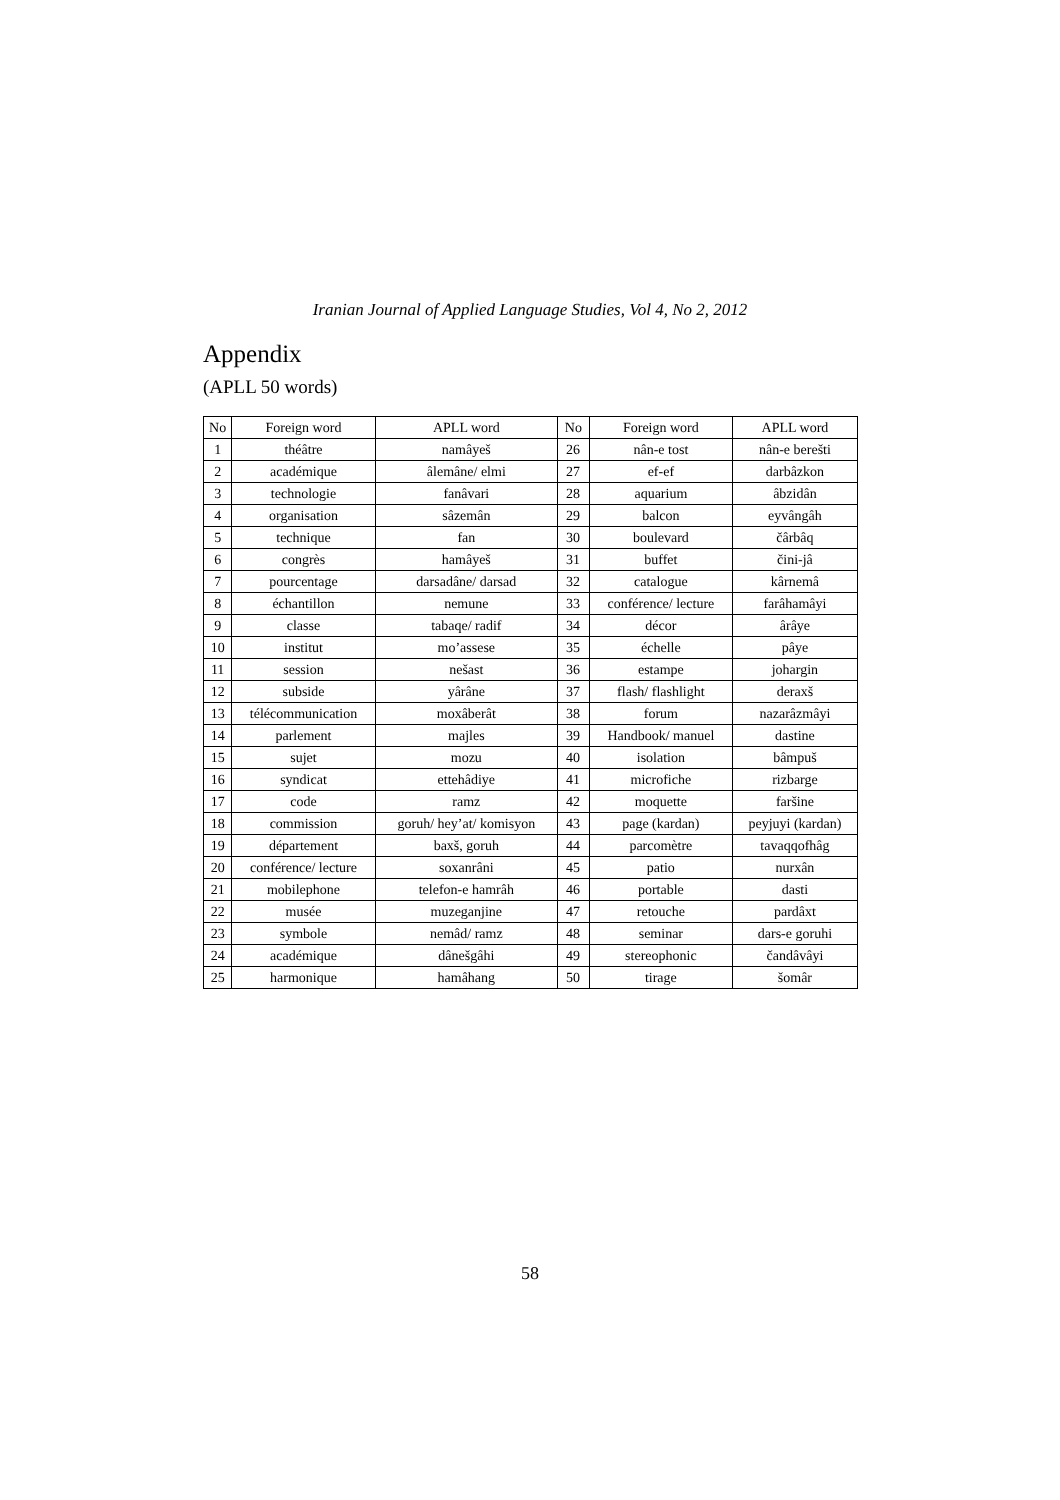Iranian Journal of Applied Language Studies, Vol 4, No 2, 2012
Appendix
(APLL 50 words)
| No | Foreign word | APLL word | No | Foreign word | APLL word |
| --- | --- | --- | --- | --- | --- |
| 1 | théâtre | namâyeš | 26 | nân-e tost | nân-e berešti |
| 2 | académique | âlemâne/ elmi | 27 | ef-ef | darbâzkon |
| 3 | technologie | fanâvari | 28 | aquarium | âbzidân |
| 4 | organisation | sâzemân | 29 | balcon | eyvângâh |
| 5 | technique | fan | 30 | boulevard | čârbâq |
| 6 | congrès | hamâyeš | 31 | buffet | čini-jâ |
| 7 | pourcentage | darsadâne/ darsad | 32 | catalogue | kârnemâ |
| 8 | échantillon | nemune | 33 | conférence/ lecture | farâhamâyi |
| 9 | classe | tabaqe/ radif | 34 | décor | ârâye |
| 10 | institut | mo’assese | 35 | échelle | pâye |
| 11 | session | nešast | 36 | estampe | johargin |
| 12 | subside | yârâne | 37 | flash/ flashlight | deraxš |
| 13 | télécommunication | moxâberât | 38 | forum | nazarâzmâyi |
| 14 | parlement | majles | 39 | Handbook/ manuel | dastine |
| 15 | sujet | mozu | 40 | isolation | bâmpuš |
| 16 | syndicat | ettehâdiye | 41 | microfiche | rizbarge |
| 17 | code | ramz | 42 | moquette | faršine |
| 18 | commission | goruh/ hey’at/ komisyon | 43 | page (kardan) | peyjuyi (kardan) |
| 19 | département | baxš, goruh | 44 | parcomètre | tavaqqofhâg |
| 20 | conférence/ lecture | soxanrâni | 45 | patio | nurxân |
| 21 | mobilephone | telefon-e hamrâh | 46 | portable | dasti |
| 22 | musée | muzeganjine | 47 | retouche | pardâxt |
| 23 | symbole | nemâd/ ramz | 48 | seminar | dars-e goruhi |
| 24 | académique | dânešgâhi | 49 | stereophonic | čandâvâyi |
| 25 | harmonique | hamâhang | 50 | tirage | šomâr |
58